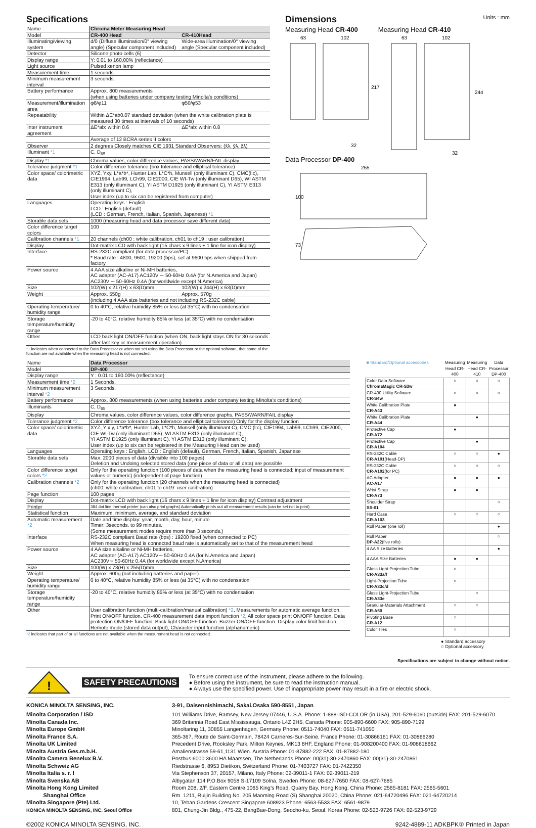Specifications
| Name | Chroma Meter Measuring Head | |
| Model | CR-400 Head | CR-410Head |
| Illuminating/viewing system | d/0 (Diffuse illumination/0° viewing angle) (Specular component included) | Wide-area illumination/0° viewing angle (Specular component included) |
| Detector | Silicone photo cells (6) | |
| Display range | Y: 0.01 to 160.00% (reflectance) | |
| Light source | Pulsed xenon lamp | |
| Measurement time | 1 seconds. | |
| Minimum measurement interval | 3 seconds. | |
| Battery performance | Approx. 800 measurements (when using batteries under company testing Minolta's conditions) | |
| Measurement/illumination area | φ8/φ11 | φ50/φ53 |
| Repeatability | Within ΔE*ab0.07 standard deviation (when the white calibration plate is measured 30 times at intervals of 10 seconds) | |
| Inter instrument agreement | ΔE*ab: within 0.6 | ΔE*ab: within 0.8 |
| | Average of 12 BCRA series II colors | |
| Observer | 2 degrees Closely matches CIE 1931 Standard Observers: (x̄λ, ȳλ, z̄λ) | |
| Illuminant *1 | C, D<sub>65</sub> | |
| Display *1 | Chroma values, color difference values, PASS/WARN/FAIL display | |
| Tolerance judgment *1 | Color difference tolerance (box tolerance and elliptical tolerance) | |
| Color space/ colorimetric data | XYZ, Yxy, L*a*b*, Hunter Lab, L*C*h, Munsell (only illuminant C), CMC(l:c), CIE1994, Lab99, LCh99, CIE2000, CIE WI-Tw (only illuminant D65), WI ASTM E313 (only illuminant C), YI ASTM D1925 (only illuminant C), YI ASTM E313 (only illuminant C), User index (up to six can be registered from computer) | |
| Languages | Operating keys : English LCD : English (default) (LCD : German, French, Italian, Spanish, Japanese) *1 | |
| Storable data sets | 1000 (measuring head and data processor save different data) | |
| Color difference target colors | 100 | |
| Calibration channels *1 | 20 channels (ch00 : white calibration, ch01 to ch19 : user calibration) | |
| Display | Dot-matrix LCD with back light (15 chars x 9 lines + 1 line for icon display) | |
| Interface | RS-232C compliant (for data processor/PC) * Baud rate : 4800, 9600, 19200 (bps), set at 9600 bps when shipped from factory | |
| Power source | 4 AAA size alkaline or Ni-MH batteries, AC adapter (AC-A17) AC120V ∼ 50-60Hz 0.4A (for N.America and Japan) AC230V ∼ 50-60Hz 0.4A (for worldwide except N.America) | |
| Size | 102(W) x 217(H) x 63(D)mm | 102(W) x 244(H) x 63(D)mm |
| Weight | Approx. 550g | Approx. 570g |
| | (including 4 AAA size batteries and not including RS-232C cable) | |
| Operating temperature/ humidity range | 0 to 40°C, relative humidity 85% or less (at 35°C) with no condensation | |
| Storage temperature/humidity range | -20 to 40°C, relative humidity 85% or less (at 35°C) with no condensation | |
| Other | LCD back light ON/OFF function (when ON, back light stays ON for 30 seconds after last key or measurement operation) | |
*1 indicates when connected to the Data Processor or when not set using the Data Processor or the optional software, that some of the function are not available when the measuring head is not connected.
Dimensions
Units : mm
Measuring Head CR-400 Measuring Head CR-410
63
102
63
102
217
244
32
32
Data Processor DP-400
255
100
73
| Name | Data Processor |
| Model | DP-400 |
| Display range | Y : 0.01 to 160.00% (reflectance) |
| Measurement time *2 | 1 Seconds. |
| Minimum measurement interval *2 | 3 Seconds. |
| Battery performance | Approx. 800 measurements (when using batteries under company testing Minolta's conditions) |
| Illuminants | C, D<sub>65</sub> |
| Display | Chroma values, color difference values, color difference graphs, PASS/WARN/FAIL display |
| Tolerance judgment *2 | Color difference tolerance (box tolerance and elliptical tolerance) Only for the display function |
| Color space/ colorimetric data | XYZ, Y x y, L*a*b*, Hunter Lab, L*C*h, Munsell (only illuminant C), CMC (l:c), CIE1994, Lab99, LCh99, CIE2000, CIE WI-Tw (only illuminant D65), WI ASTM E313 (only illuminant C), YI ASTM D1925 (only illuminant C), YI ASTM E313 (only illuminant C), User index (up to six can be registered in the Measuring Head can be used) |
| Languages | Operating keys : English, LCD : English (default), German, French, Italian, Spanish, Japanese |
| Storable data sets | Max. 2000 pieces of data (divisible into 100 pages) Deletion and Undoing selected stored data (one piece of data or all data) are possible |
| Color difference target colors *2 | Only for the operating function (100 pieces of data when the measuring head is connected; input of measurement values or numeric) (independent of page function) |
| Calibration channels *2 | Only for the operating function (20 channels when the measuring head is connected) (ch00: white calibration; ch01 to ch19: user calibration) |
| Page function | 100 pages |
| Display | Dot-matrix LCD with back light (16 chars x 9 lines + 1 line for icon display) Contrast adjustment |
| Printer | 384 dot line thermal printer (can also print graphs) Automatically prints out all measurement results (can be set not to print) |
| Statistical function | Maximum, minimum, average, and standard deviation |
| Automatic measurement *2 | Date and time display: year, month, day, hour, minute Timer: 3seconds. to 99 minutes. (Some measurement modes require more than 3 seconds.) |
| Interface | RS-232C compliant Baud rate (bps) : 19200 fixed (when connected to PC) When measuring head is connected baud rate is automatically set to that of the measurement head |
| Power source | 4 AA size alkaline or Ni-MH batteries, AC adapter (AC-A17) AC120V∼ 50-60Hz 0.4A (for N.America and Japan) AC230V∼ 50-60Hz 0.4A (for worldwide except N.America) |
| Size | 100(W) x 73(H) x 255(D)mm |
| Weight | Approx. 600g (not including batteries and paper) |
| Operating temperature/ humidity range | 0 to 40°C, relative humidity 85% or less (at 35°C) with no condensation |
| Storage temperature/humidity range | -20 to 40°C, relative humidity 85% or less (at 35°C) with no condensation |
| Other | User calibration function (multi-calibration/manual calibration) *2 , Measurements for automatic average function, Print ON/OFF function. CR-400 measurement data import function *2 , All color space print ON/OFF function, Data protection ON/OFF function. Back light ON/OFF function. Buzzer ON/OFF function. Display color limit function, Remote mode (stored data output), Character input function (alphanumeric) |
*2 indicates that part of or all functions are not available when the measurement head is not connected.
| ■ Standard/Optional accessories | Measuring Head CR-400 | Measuring Head CR-410 | Data Processor DP-400 |
| Color Data Software ChromaMagic CR-S3w | ○ | ○ | ○ |
| CR-400 Utility Software CR-S4w | ○ | ○ | ○ |
| White Calibration Plate CR-A43 | ● | | |
| White Calibration Plate CR-A44 | | ● | |
| Protective Cap CR-A72 | ● | | |
| Protective Cap CR-A104 | | ● | |
| RS-232C Cable CR-A101 (Head-DP) | ○ | ○ | ● |
| RS-232C Cable CR-A102 (for PC) | ○ | ○ | ○ |
| AC Adapter AC-A17 | ● | ● | ● |
| Wrist Strap CR-A73 | ● | ● | |
| Shoulder Strap SS-01 | | | ○ |
| Hard Case CR-A103 | ○ | ○ | ○ |
| Roll Paper (one roll) | | | ● |
| Roll Paper DP-A22 (five rolls) | | | ○ |
| 4 AA Size Batteries | | | ● |
| 4 AAA Size Batteries | ● | ● | |
| Glass Light-Projection Tube CR-A33a/f | ○ | | |
| Light-Projection Tube CR-A33c/d | ○ | | |
| Glass Light-Projection Tube CR-A33e | | ○ | |
| Granular-Materials Attachment CR-A50 | ○ | ○ | |
| Pivoting Base CR-A12 | ○ | | |
| Color Tiles | ○ | | |
● Standard accessory
○ Optional accessory
Specifications are subject to change without notice.
!
SAFETY PRECAUTIONS
To ensure correct use of the instrument, please adhere to the following.
● Before using the instrument, be sure to read the instruction manual.
● Always use the specified power. Use of inappropriate power may result in a fire or electric shock.
KONICA MINOLTA SENSING, INC. 3-91, Daisennishimachi, Sakai.Osaka 590-8551, Japan
Minolta Corporation / ISD
Minolta Canada Inc.
Minolta Europe GmbH
Minolta France S.A.
Minolta UK Limited
Minolta Austria Ges.m.b.H.
Minolta Camera Benelux B.V.
Minolta Schweiz AG
Minolta Italia s. r. l
Minolta Svenska AB
Minolta Hong Kong Limited
Shanghai Office
Minolta Singapore (Pte) Ltd.
KONICA MINOLTA SENSING, INC. Seoul Office
101 Williams Drive, Ramsey, New Jersey 07446, U.S.A. Phone: 1-888-ISD-COLOR (in USA), 201-529-6060 (outside) FAX: 201-529-6070
369 Britannia Road East Mississauga, Ontario L4Z 2H5, Canada Phone: 905-890-6600 FAX: 905-890-7199
Minoltaring 11, 30855 Langenhagen, Germany Phone: 0511-74040 FAX: 0511-741050
365-367, Route de Saint-Germain, 78424 Carrieres-Sur-Seine, France Phone: 01-30866161 FAX: 01-30866280
Precedent Drive, Rooksley Park, Milton Keynes, MK13 8HF, England Phone: 01-908200400 FAX: 01-908618662
Amalienstrasse 59-61,1131 Wien. Austria Phone: 01-87882-222 FAX: 01-87882-180
Postbus 6000 3600 HA Maarssen, The Netherlands Phone: 00(31)-30-2470860 FAX: 00(31)-30-2470861
Riedstrasse 6, 8953 Dietikon, Switzerland Phone: 01-7403727 FAX: 01-7422350
Via Stephenson 37, 20157, Milano, Italy Phone: 02-39011-1 FAX: 02-39011-219
Albygatan 114 P.O.Box 9058 S-17109 Solna, Sweden Phone: 08-627-7650 FAX: 08-627-7685
Room 208, 2/F, Eastern Centre 1065 King's Road, Quarry Bay, Hong Kong, China Phone: 2565-8181 FAX: 2565-5601
Rm. 1211, Ruijin Building No. 205 Maoming Road (S) Shanghai 20020, China Phone: 021-64720496 FAX: 021-64720214
10, Teban Gardens Crescent Singapore 608923 Phone: 6563-5533 FAX: 6561-9879
801, Chung-Jin Bldg., 475-22, BangBae-Dong, Seocho-ku, Seoul, Korea Phone: 02-523-9726 FAX: 02-523-9729
©2002 KONICA MINOLTA SENSING, INC. 9242-4889-11 ADKBPK② Printed in Japan